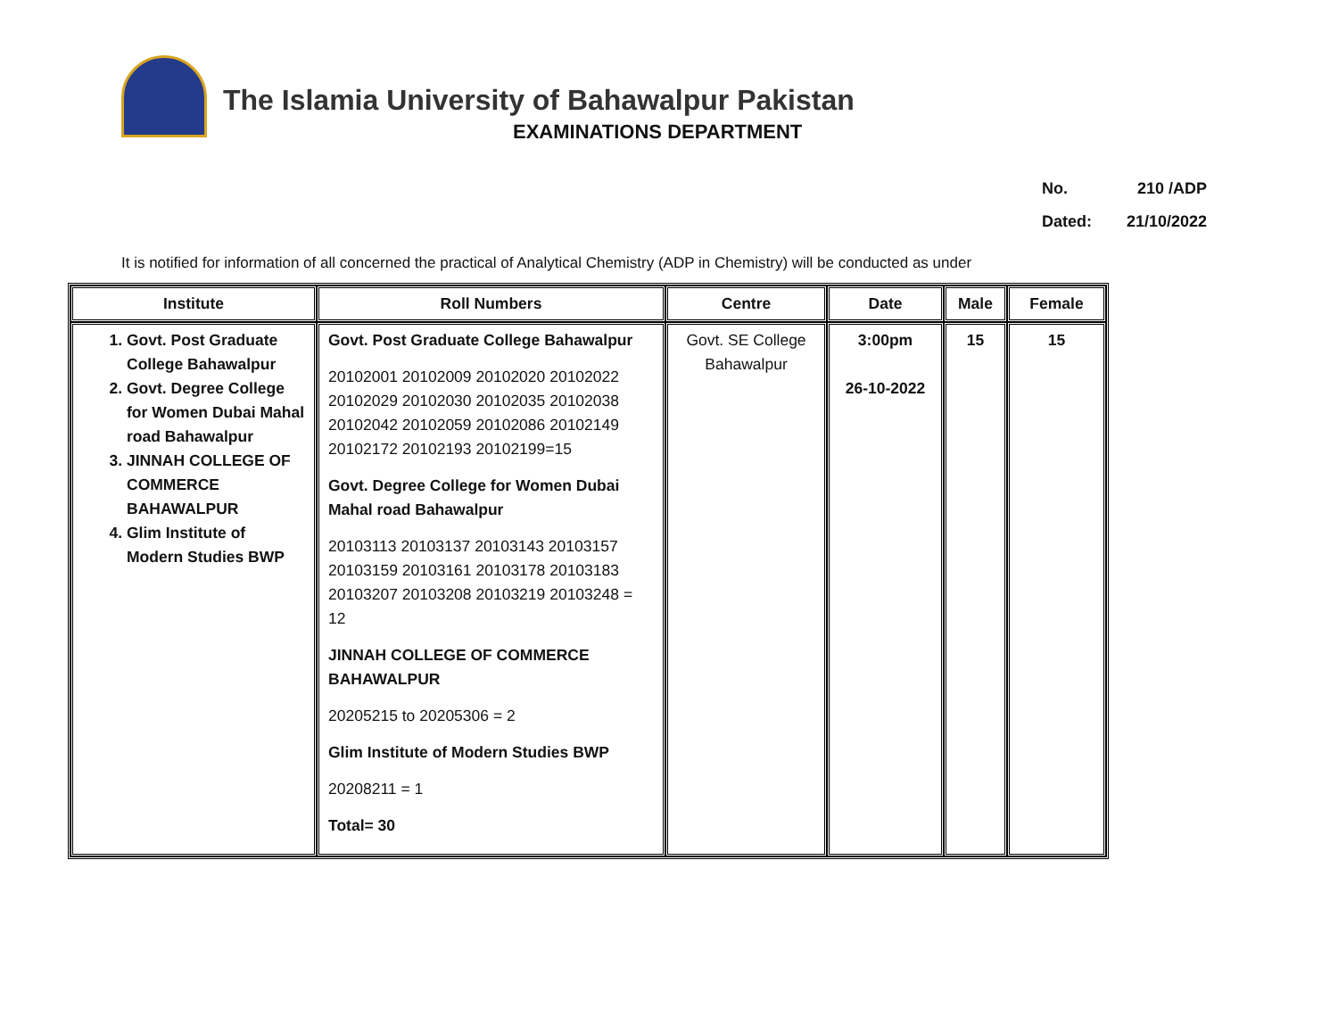The Islamia University of Bahawalpur Pakistan
EXAMINATIONS DEPARTMENT
No. 210 /ADP
Dated: 21/10/2022
It is notified for information of all concerned the practical of Analytical Chemistry (ADP in Chemistry) will be conducted as under
| Institute | Roll Numbers | Centre | Date | Male | Female |
| --- | --- | --- | --- | --- | --- |
| 1. Govt. Post Graduate College Bahawalpur 2. Govt. Degree College for Women Dubai Mahal road Bahawalpur 3. JINNAH COLLEGE OF COMMERCE BAHAWALPUR 4. Glim Institute of Modern Studies BWP | Govt. Post Graduate College Bahawalpur 20102001 20102009 20102020 20102022 20102029 20102030 20102035 20102038 20102042 20102059 20102086 20102149 20102172 20102193 20102199=15 Govt. Degree College for Women Dubai Mahal road Bahawalpur 20103113 20103137 20103143 20103157 20103159 20103161 20103178 20103183 20103207 20103208 20103219 20103248 = 12 JINNAH COLLEGE OF COMMERCE BAHAWALPUR 20205215 to 20205306 = 2 Glim Institute of Modern Studies BWP 20208211 = 1 Total= 30 | Govt. SE College Bahawalpur | 3:00pm 26-10-2022 | 15 | 15 |